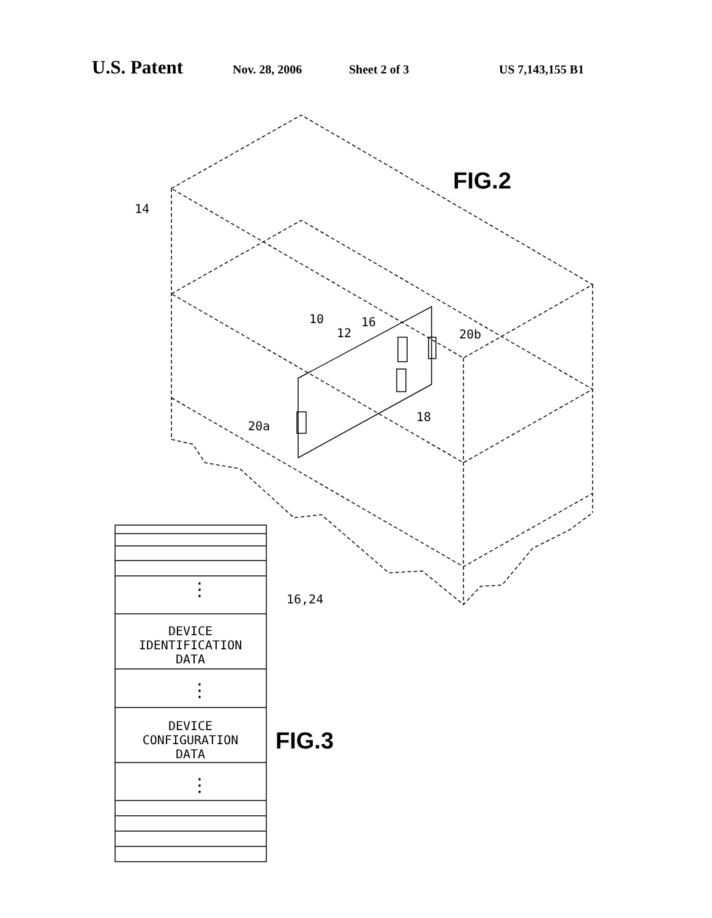U.S. Patent Nov. 28, 2006 Sheet 2 of 3 US 7,143,155 B1
FIG.2
14
10
12
16
20b
18
20a
16,24
⋮
⋮
⋮
DEVICE
IDENTIFICATION
DATA
DEVICE
CONFIGURATION
DATA
FIG.3